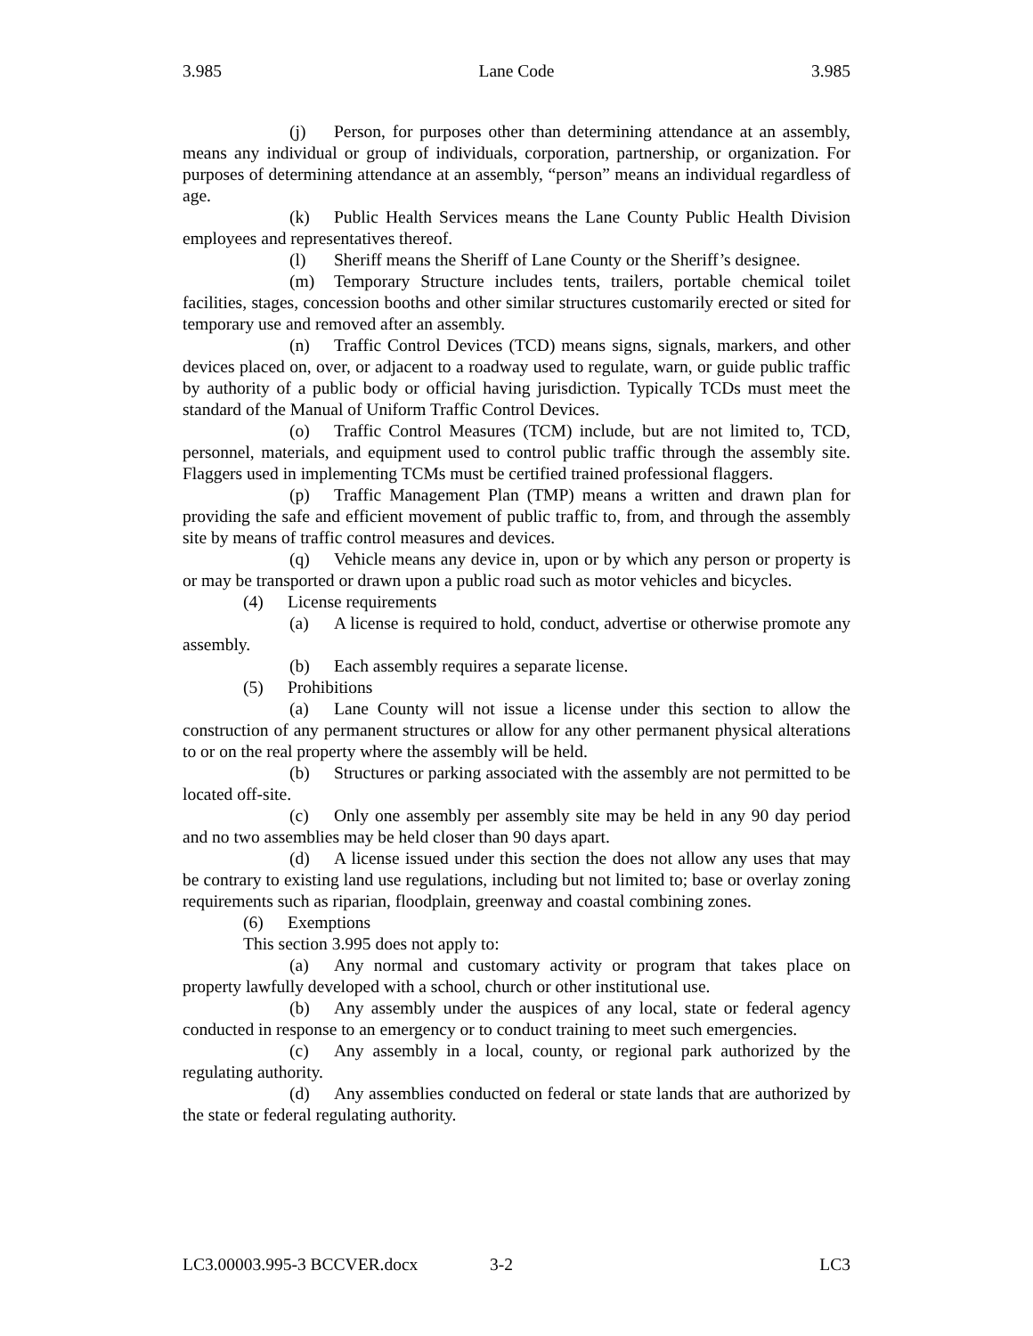3.985 Lane Code 3.985
(j) Person, for purposes other than determining attendance at an assembly, means any individual or group of individuals, corporation, partnership, or organization. For purposes of determining attendance at an assembly, “person” means an individual regardless of age.
(k) Public Health Services means the Lane County Public Health Division employees and representatives thereof.
(l) Sheriff means the Sheriff of Lane County or the Sheriff’s designee.
(m) Temporary Structure includes tents, trailers, portable chemical toilet facilities, stages, concession booths and other similar structures customarily erected or sited for temporary use and removed after an assembly.
(n) Traffic Control Devices (TCD) means signs, signals, markers, and other devices placed on, over, or adjacent to a roadway used to regulate, warn, or guide public traffic by authority of a public body or official having jurisdiction. Typically TCDs must meet the standard of the Manual of Uniform Traffic Control Devices.
(o) Traffic Control Measures (TCM) include, but are not limited to, TCD, personnel, materials, and equipment used to control public traffic through the assembly site. Flaggers used in implementing TCMs must be certified trained professional flaggers.
(p) Traffic Management Plan (TMP) means a written and drawn plan for providing the safe and efficient movement of public traffic to, from, and through the assembly site by means of traffic control measures and devices.
(q) Vehicle means any device in, upon or by which any person or property is or may be transported or drawn upon a public road such as motor vehicles and bicycles.
(4) License requirements
(a) A license is required to hold, conduct, advertise or otherwise promote any assembly.
(b) Each assembly requires a separate license.
(5) Prohibitions
(a) Lane County will not issue a license under this section to allow the construction of any permanent structures or allow for any other permanent physical alterations to or on the real property where the assembly will be held.
(b) Structures or parking associated with the assembly are not permitted to be located off-site.
(c) Only one assembly per assembly site may be held in any 90 day period and no two assemblies may be held closer than 90 days apart.
(d) A license issued under this section the does not allow any uses that may be contrary to existing land use regulations, including but not limited to; base or overlay zoning requirements such as riparian, floodplain, greenway and coastal combining zones.
(6) Exemptions
This section 3.995 does not apply to:
(a) Any normal and customary activity or program that takes place on property lawfully developed with a school, church or other institutional use.
(b) Any assembly under the auspices of any local, state or federal agency conducted in response to an emergency or to conduct training to meet such emergencies.
(c) Any assembly in a local, county, or regional park authorized by the regulating authority.
(d) Any assemblies conducted on federal or state lands that are authorized by the state or federal regulating authority.
LC3.00003.995-3 BCCVER.docx 3-2 LC3